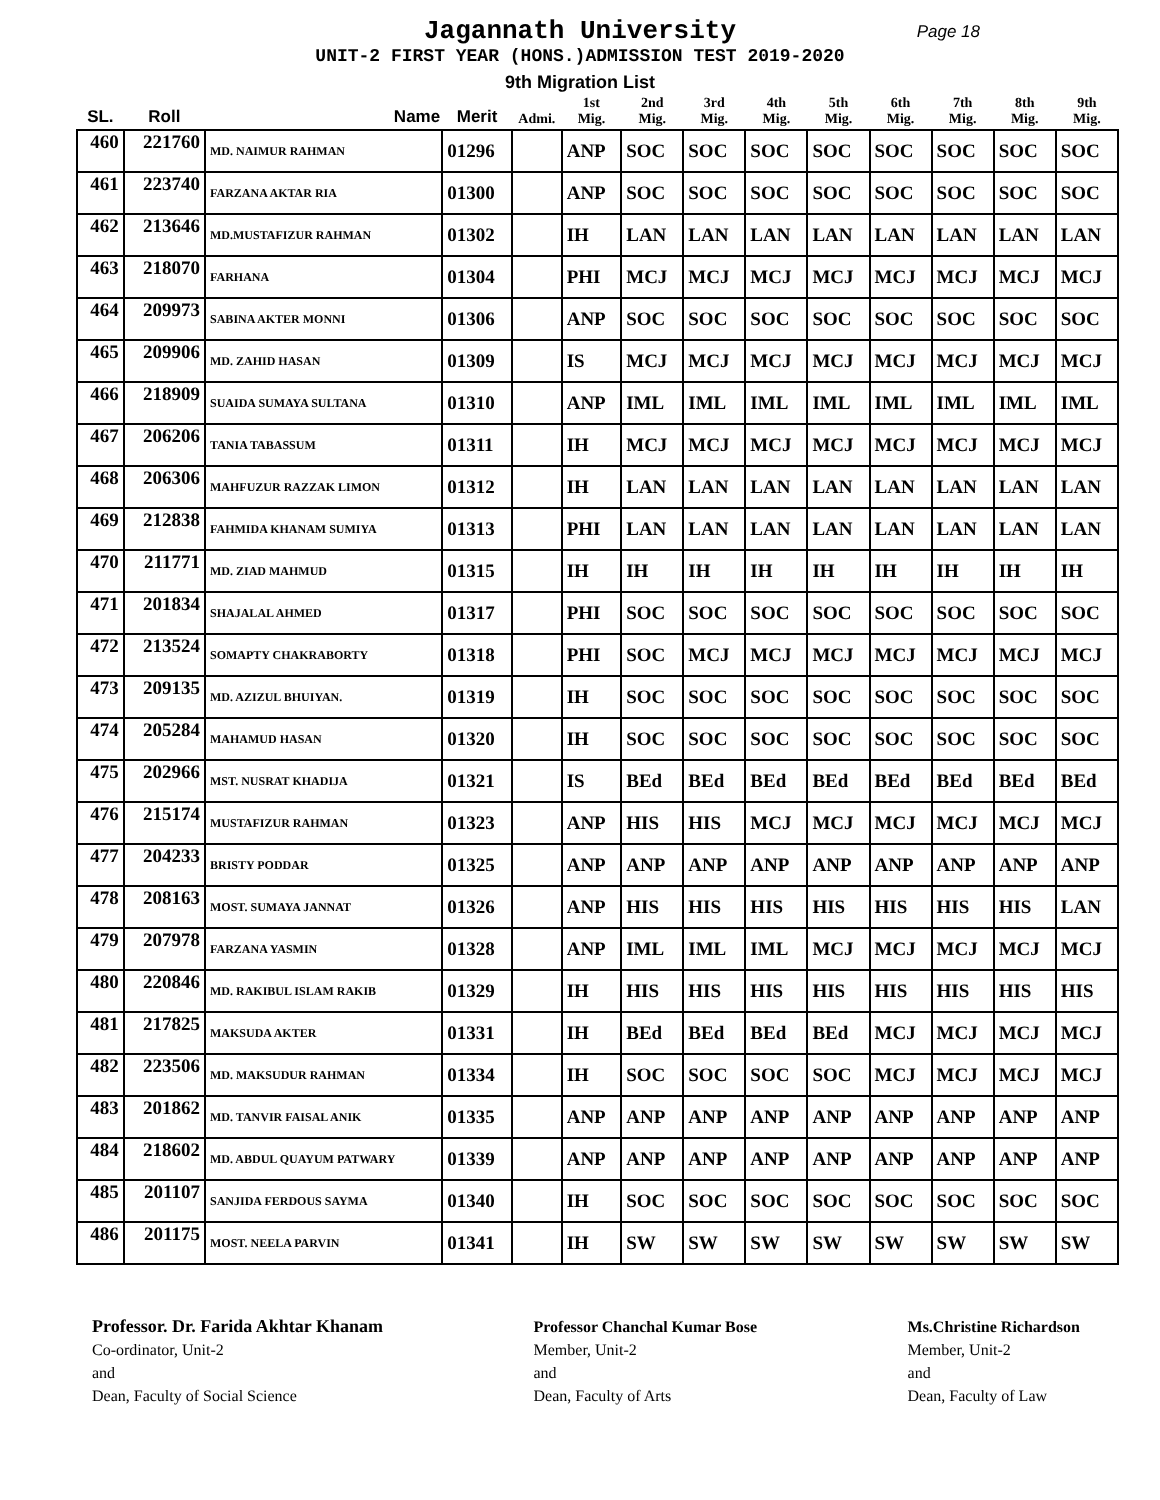Jagannath University Page 18
UNIT-2 FIRST YEAR (HONS.)ADMISSION TEST 2019-2020
9th Migration List
| SL. | Roll | Name | Merit | Admi. | 1st Mig. | 2nd Mig. | 3rd Mig. | 4th Mig. | 5th Mig. | 6th Mig. | 7th Mig. | 8th Mig. | 9th Mig. |
| --- | --- | --- | --- | --- | --- | --- | --- | --- | --- | --- | --- | --- | --- |
| 460 | 221760 | MD. NAIMUR RAHMAN | 01296 | | ANP | SOC | SOC | SOC | SOC | SOC | SOC | SOC | SOC |
| 461 | 223740 | FARZANA AKTAR RIA | 01300 | | ANP | SOC | SOC | SOC | SOC | SOC | SOC | SOC | SOC |
| 462 | 213646 | MD.MUSTAFIZUR RAHMAN | 01302 | | IH | LAN | LAN | LAN | LAN | LAN | LAN | LAN | LAN |
| 463 | 218070 | FARHANA | 01304 | | PHI | MCJ | MCJ | MCJ | MCJ | MCJ | MCJ | MCJ | MCJ |
| 464 | 209973 | SABINA AKTER MONNI | 01306 | | ANP | SOC | SOC | SOC | SOC | SOC | SOC | SOC | SOC |
| 465 | 209906 | MD. ZAHID HASAN | 01309 | | IS | MCJ | MCJ | MCJ | MCJ | MCJ | MCJ | MCJ | MCJ |
| 466 | 218909 | SUAIDA SUMAYA SULTANA | 01310 | | ANP | IML | IML | IML | IML | IML | IML | IML | IML |
| 467 | 206206 | TANIA TABASSUM | 01311 | | IH | MCJ | MCJ | MCJ | MCJ | MCJ | MCJ | MCJ | MCJ |
| 468 | 206306 | MAHFUZUR RAZZAK LIMON | 01312 | | IH | LAN | LAN | LAN | LAN | LAN | LAN | LAN | LAN |
| 469 | 212838 | FAHMIDA KHANAM SUMIYA | 01313 | | PHI | LAN | LAN | LAN | LAN | LAN | LAN | LAN | LAN |
| 470 | 211771 | MD. ZIAD MAHMUD | 01315 | | IH | IH | IH | IH | IH | IH | IH | IH | IH |
| 471 | 201834 | SHAJALAL AHMED | 01317 | | PHI | SOC | SOC | SOC | SOC | SOC | SOC | SOC | SOC |
| 472 | 213524 | SOMAPTY CHAKRABORTY | 01318 | | PHI | SOC | MCJ | MCJ | MCJ | MCJ | MCJ | MCJ | MCJ |
| 473 | 209135 | MD. AZIZUL BHUIYAN. | 01319 | | IH | SOC | SOC | SOC | SOC | SOC | SOC | SOC | SOC |
| 474 | 205284 | MAHAMUD HASAN | 01320 | | IH | SOC | SOC | SOC | SOC | SOC | SOC | SOC | SOC |
| 475 | 202966 | MST. NUSRAT KHADIJA | 01321 | | IS | BEd | BEd | BEd | BEd | BEd | BEd | BEd | BEd |
| 476 | 215174 | MUSTAFIZUR RAHMAN | 01323 | | ANP | HIS | HIS | MCJ | MCJ | MCJ | MCJ | MCJ | MCJ |
| 477 | 204233 | BRISTY PODDAR | 01325 | | ANP | ANP | ANP | ANP | ANP | ANP | ANP | ANP | ANP |
| 478 | 208163 | MOST. SUMAYA JANNAT | 01326 | | ANP | HIS | HIS | HIS | HIS | HIS | HIS | HIS | LAN |
| 479 | 207978 | FARZANA YASMIN | 01328 | | ANP | IML | IML | IML | MCJ | MCJ | MCJ | MCJ | MCJ |
| 480 | 220846 | MD. RAKIBUL ISLAM RAKIB | 01329 | | IH | HIS | HIS | HIS | HIS | HIS | HIS | HIS | HIS |
| 481 | 217825 | MAKSUDA AKTER | 01331 | | IH | BEd | BEd | BEd | BEd | MCJ | MCJ | MCJ | MCJ |
| 482 | 223506 | MD. MAKSUDUR RAHMAN | 01334 | | IH | SOC | SOC | SOC | SOC | MCJ | MCJ | MCJ | MCJ |
| 483 | 201862 | MD. TANVIR FAISAL ANIK | 01335 | | ANP | ANP | ANP | ANP | ANP | ANP | ANP | ANP | ANP |
| 484 | 218602 | MD. ABDUL QUAYUM PATWARY | 01339 | | ANP | ANP | ANP | ANP | ANP | ANP | ANP | ANP | ANP |
| 485 | 201107 | SANJIDA FERDOUS SAYMA | 01340 | | IH | SOC | SOC | SOC | SOC | SOC | SOC | SOC | SOC |
| 486 | 201175 | MOST. NEELA PARVIN | 01341 | | IH | SW | SW | SW | SW | SW | SW | SW | SW |
Professor. Dr. Farida Akhtar Khanam
Co-ordinator, Unit-2
and
Dean, Faculty of Social Science
Professor Chanchal Kumar Bose
Member, Unit-2
and
Dean, Faculty of Arts
Ms.Christine Richardson
Member, Unit-2
and
Dean, Faculty of Law